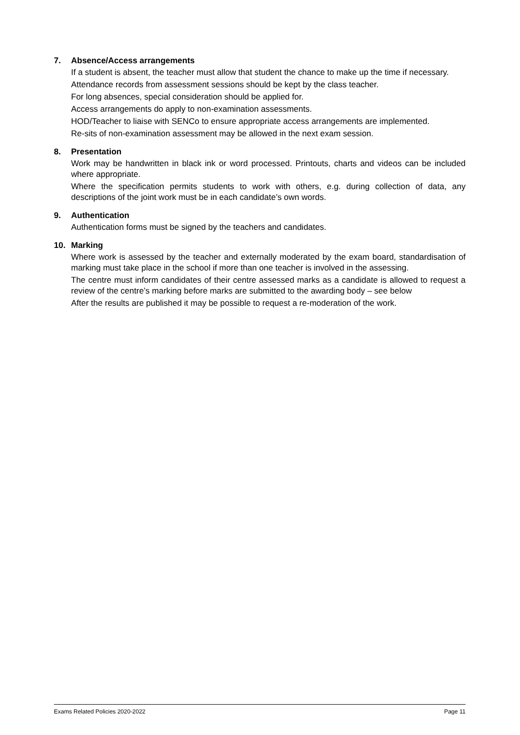7. Absence/Access arrangements
If a student is absent, the teacher must allow that student the chance to make up the time if necessary.
Attendance records from assessment sessions should be kept by the class teacher.
For long absences, special consideration should be applied for.
Access arrangements do apply to non-examination assessments.
HOD/Teacher to liaise with SENCo to ensure appropriate access arrangements are implemented.
Re-sits of non-examination assessment may be allowed in the next exam session.
8. Presentation
Work may be handwritten in black ink or word processed. Printouts, charts and videos can be included where appropriate.
Where the specification permits students to work with others, e.g. during collection of data, any descriptions of the joint work must be in each candidate’s own words.
9. Authentication
Authentication forms must be signed by the teachers and candidates.
10. Marking
Where work is assessed by the teacher and externally moderated by the exam board, standardisation of marking must take place in the school if more than one teacher is involved in the assessing.
The centre must inform candidates of their centre assessed marks as a candidate is allowed to request a review of the centre’s marking before marks are submitted to the awarding body – see below
After the results are published it may be possible to request a re-moderation of the work.
Exams Related Policies 2020-2022 Page 11